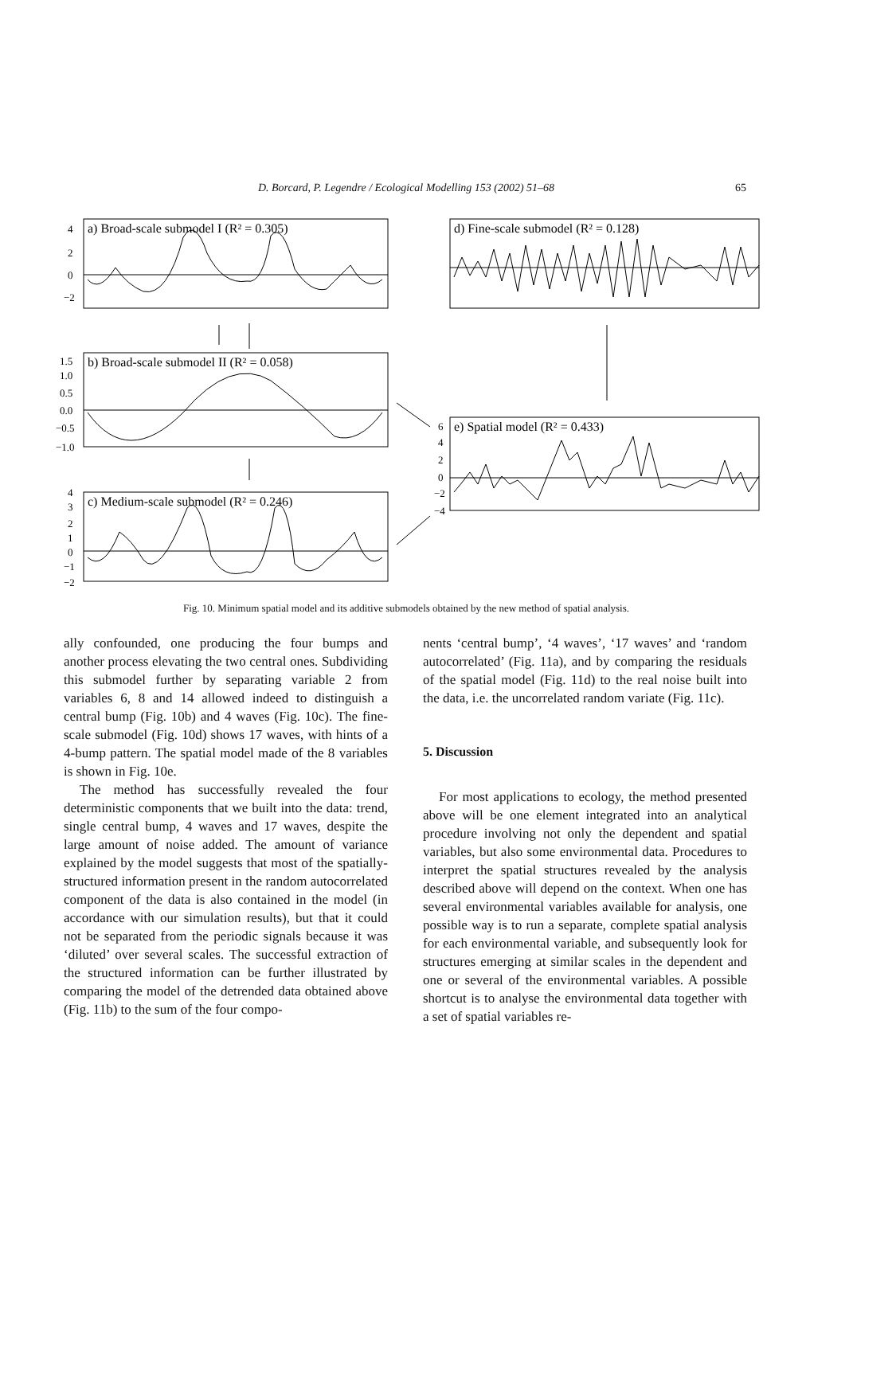D. Borcard, P. Legendre / Ecological Modelling 153 (2002) 51–68
65
a) Broad-scale submodel I (R² = 0.305)
b) Broad-scale submodel II (R² = 0.058)
c) Medium-scale submodel (R² = 0.246)
d) Fine-scale submodel (R² = 0.128)
e) Spatial model (R² = 0.433)
4
2
0
−2
1.5
1.0
0.5
0.0
−0.5
−1.0
4
3
2
1
0
−1
−2
6
4
2
0
−2
−4
Fig. 10. Minimum spatial model and its additive submodels obtained by the new method of spatial analysis.
ally confounded, one producing the four bumps and another process elevating the two central ones. Subdividing this submodel further by separating variable 2 from variables 6, 8 and 14 allowed indeed to distinguish a central bump (Fig. 10b) and 4 waves (Fig. 10c). The fine-scale submodel (Fig. 10d) shows 17 waves, with hints of a 4-bump pattern. The spatial model made of the 8 variables is shown in Fig. 10e.
The method has successfully revealed the four deterministic components that we built into the data: trend, single central bump, 4 waves and 17 waves, despite the large amount of noise added. The amount of variance explained by the model suggests that most of the spatially-structured information present in the random autocorrelated component of the data is also contained in the model (in accordance with our simulation results), but that it could not be separated from the periodic signals because it was ‘diluted’ over several scales. The successful extraction of the structured information can be further illustrated by comparing the model of the detrended data obtained above (Fig. 11b) to the sum of the four compo-
nents ‘central bump’, ‘4 waves’, ‘17 waves’ and ‘random autocorrelated’ (Fig. 11a), and by comparing the residuals of the spatial model (Fig. 11d) to the real noise built into the data, i.e. the uncorrelated random variate (Fig. 11c).
5. Discussion
For most applications to ecology, the method presented above will be one element integrated into an analytical procedure involving not only the dependent and spatial variables, but also some environmental data. Procedures to interpret the spatial structures revealed by the analysis described above will depend on the context. When one has several environmental variables available for analysis, one possible way is to run a separate, complete spatial analysis for each environmental variable, and subsequently look for structures emerging at similar scales in the dependent and one or several of the environmental variables. A possible shortcut is to analyse the environmental data together with a set of spatial variables re-